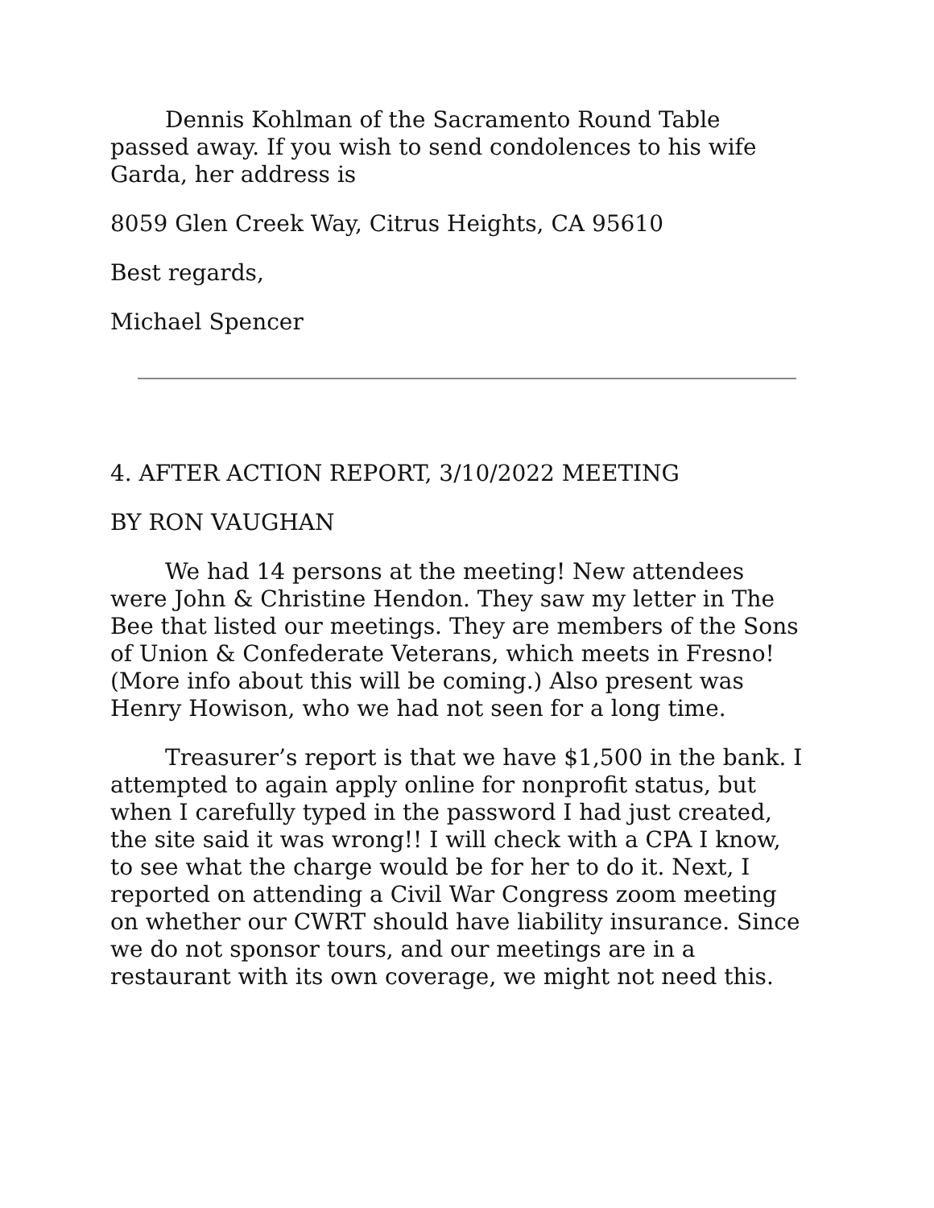Dennis Kohlman of the Sacramento Round Table passed away. If you wish to send condolences to his wife Garda, her address is
8059 Glen Creek Way, Citrus Heights, CA 95610
Best regards,
Michael Spencer
4. AFTER ACTION REPORT, 3/10/2022 MEETING
BY RON VAUGHAN
We had 14 persons at the meeting! New attendees were John & Christine Hendon. They saw my letter in The Bee that listed our meetings. They are members of the Sons of Union & Confederate Veterans, which meets in Fresno! (More info about this will be coming.) Also present was Henry Howison, who we had not seen for a long time.
Treasurer’s report is that we have $1,500 in the bank. I attempted to again apply online for nonprofit status, but when I carefully typed in the password I had just created, the site said it was wrong!! I will check with a CPA I know, to see what the charge would be for her to do it. Next, I reported on attending a Civil War Congress zoom meeting on whether our CWRT should have liability insurance. Since we do not sponsor tours, and our meetings are in a restaurant with its own coverage, we might not need this.